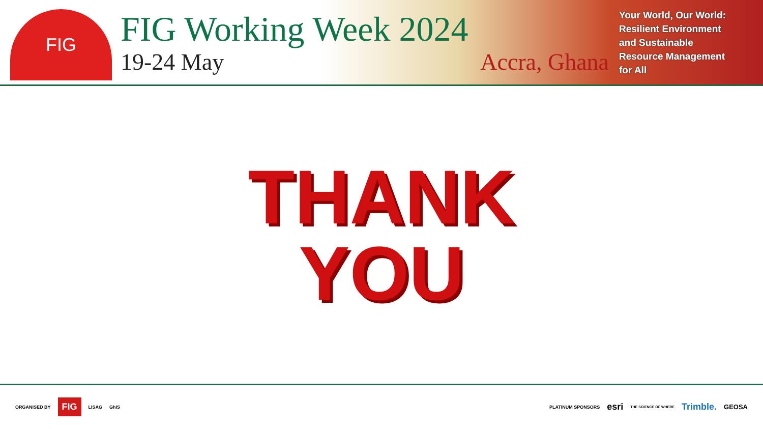FIG
FIG Working Week 2024
19-24 May Accra, Ghana
Your World, Our World:
Resilient Environment
and Sustainable
Resource Management
for All
THANK
YOU
ORGANISED BY FIG LISAG GhIS
PLATINUM SPONSORS esri THE SCIENCE OF WHERE Trimble. GEOSA